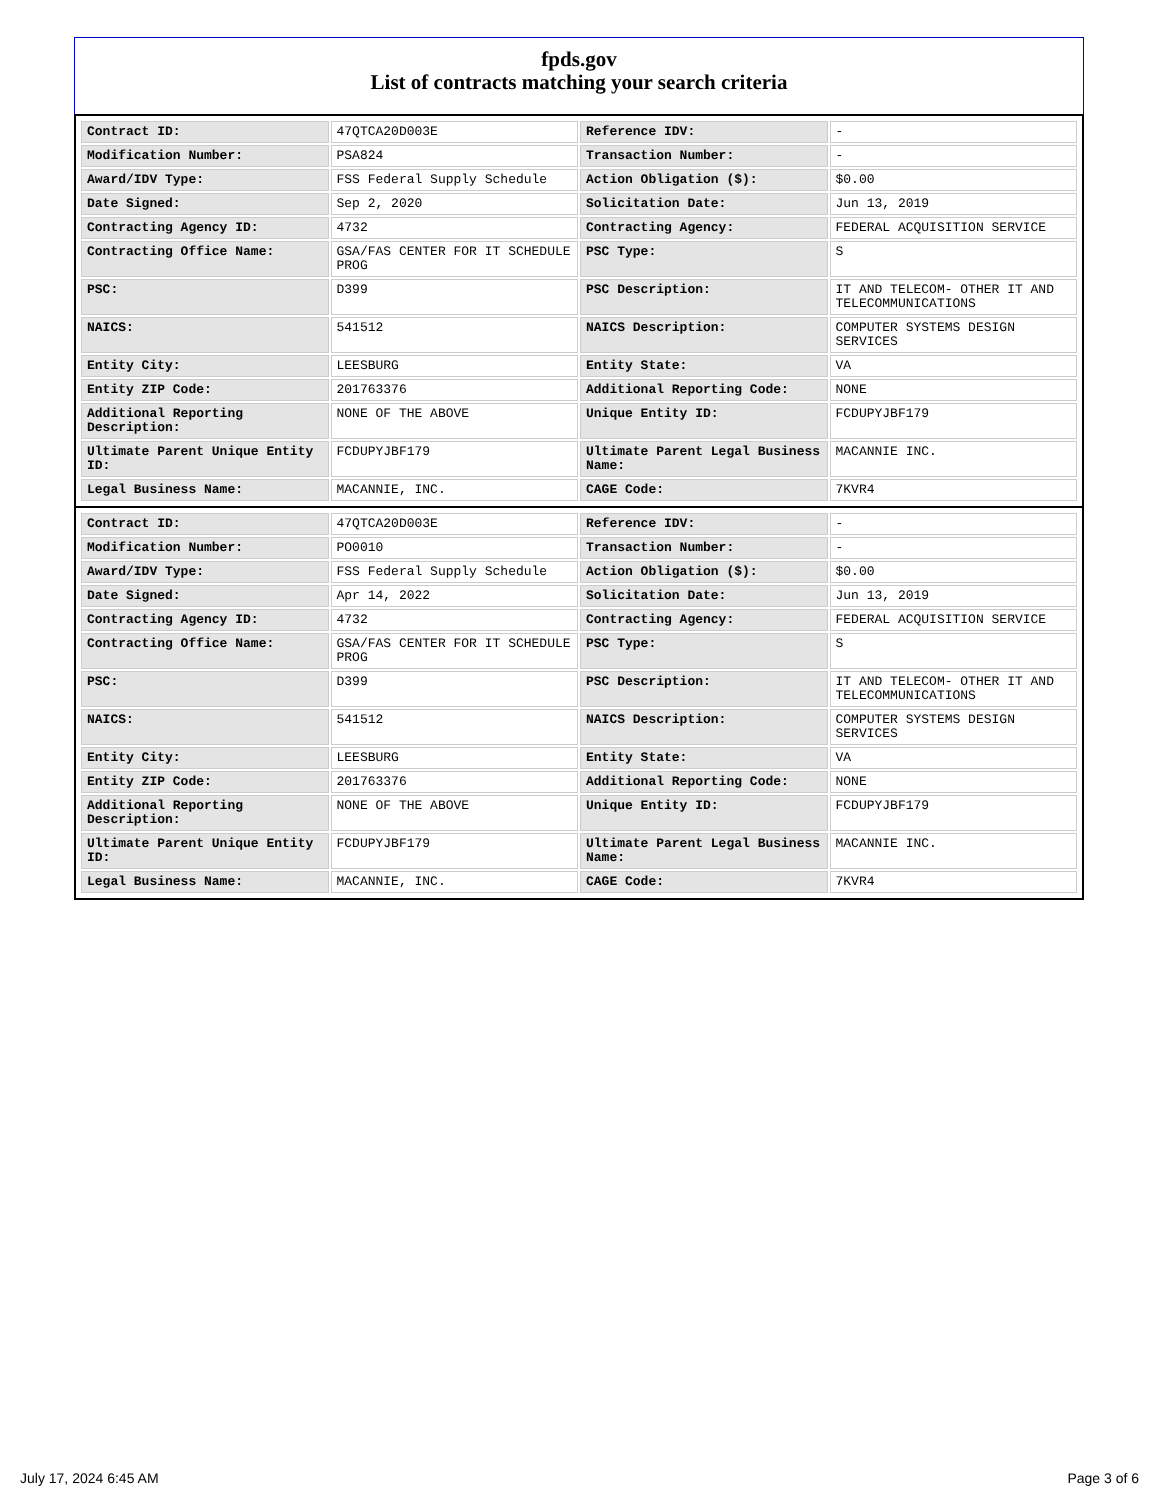fpds.gov
List of contracts matching your search criteria
| Contract ID: | 47QTCA20D003E | Reference IDV: | - |
| Modification Number: | PSA824 | Transaction Number: | - |
| Award/IDV Type: | FSS Federal Supply Schedule | Action Obligation ($): | $0.00 |
| Date Signed: | Sep 2, 2020 | Solicitation Date: | Jun 13, 2019 |
| Contracting Agency ID: | 4732 | Contracting Agency: | FEDERAL ACQUISITION SERVICE |
| Contracting Office Name: | GSA/FAS CENTER FOR IT SCHEDULE PROG | PSC Type: | S |
| PSC: | D399 | PSC Description: | IT AND TELECOM- OTHER IT AND TELECOMMUNICATIONS |
| NAICS: | 541512 | NAICS Description: | COMPUTER SYSTEMS DESIGN SERVICES |
| Entity City: | LEESBURG | Entity State: | VA |
| Entity ZIP Code: | 201763376 | Additional Reporting Code: | NONE |
| Additional Reporting Description: | NONE OF THE ABOVE | Unique Entity ID: | FCDUPYJBF179 |
| Ultimate Parent Unique Entity ID: | FCDUPYJBF179 | Ultimate Parent Legal Business Name: | MACANNIE INC. |
| Legal Business Name: | MACANNIE, INC. | CAGE Code: | 7KVR4 |
| Contract ID: | 47QTCA20D003E | Reference IDV: | - |
| Modification Number: | PO0010 | Transaction Number: | - |
| Award/IDV Type: | FSS Federal Supply Schedule | Action Obligation ($): | $0.00 |
| Date Signed: | Apr 14, 2022 | Solicitation Date: | Jun 13, 2019 |
| Contracting Agency ID: | 4732 | Contracting Agency: | FEDERAL ACQUISITION SERVICE |
| Contracting Office Name: | GSA/FAS CENTER FOR IT SCHEDULE PROG | PSC Type: | S |
| PSC: | D399 | PSC Description: | IT AND TELECOM- OTHER IT AND TELECOMMUNICATIONS |
| NAICS: | 541512 | NAICS Description: | COMPUTER SYSTEMS DESIGN SERVICES |
| Entity City: | LEESBURG | Entity State: | VA |
| Entity ZIP Code: | 201763376 | Additional Reporting Code: | NONE |
| Additional Reporting Description: | NONE OF THE ABOVE | Unique Entity ID: | FCDUPYJBF179 |
| Ultimate Parent Unique Entity ID: | FCDUPYJBF179 | Ultimate Parent Legal Business Name: | MACANNIE INC. |
| Legal Business Name: | MACANNIE, INC. | CAGE Code: | 7KVR4 |
July 17, 2024 6:45 AM Page 3 of 6